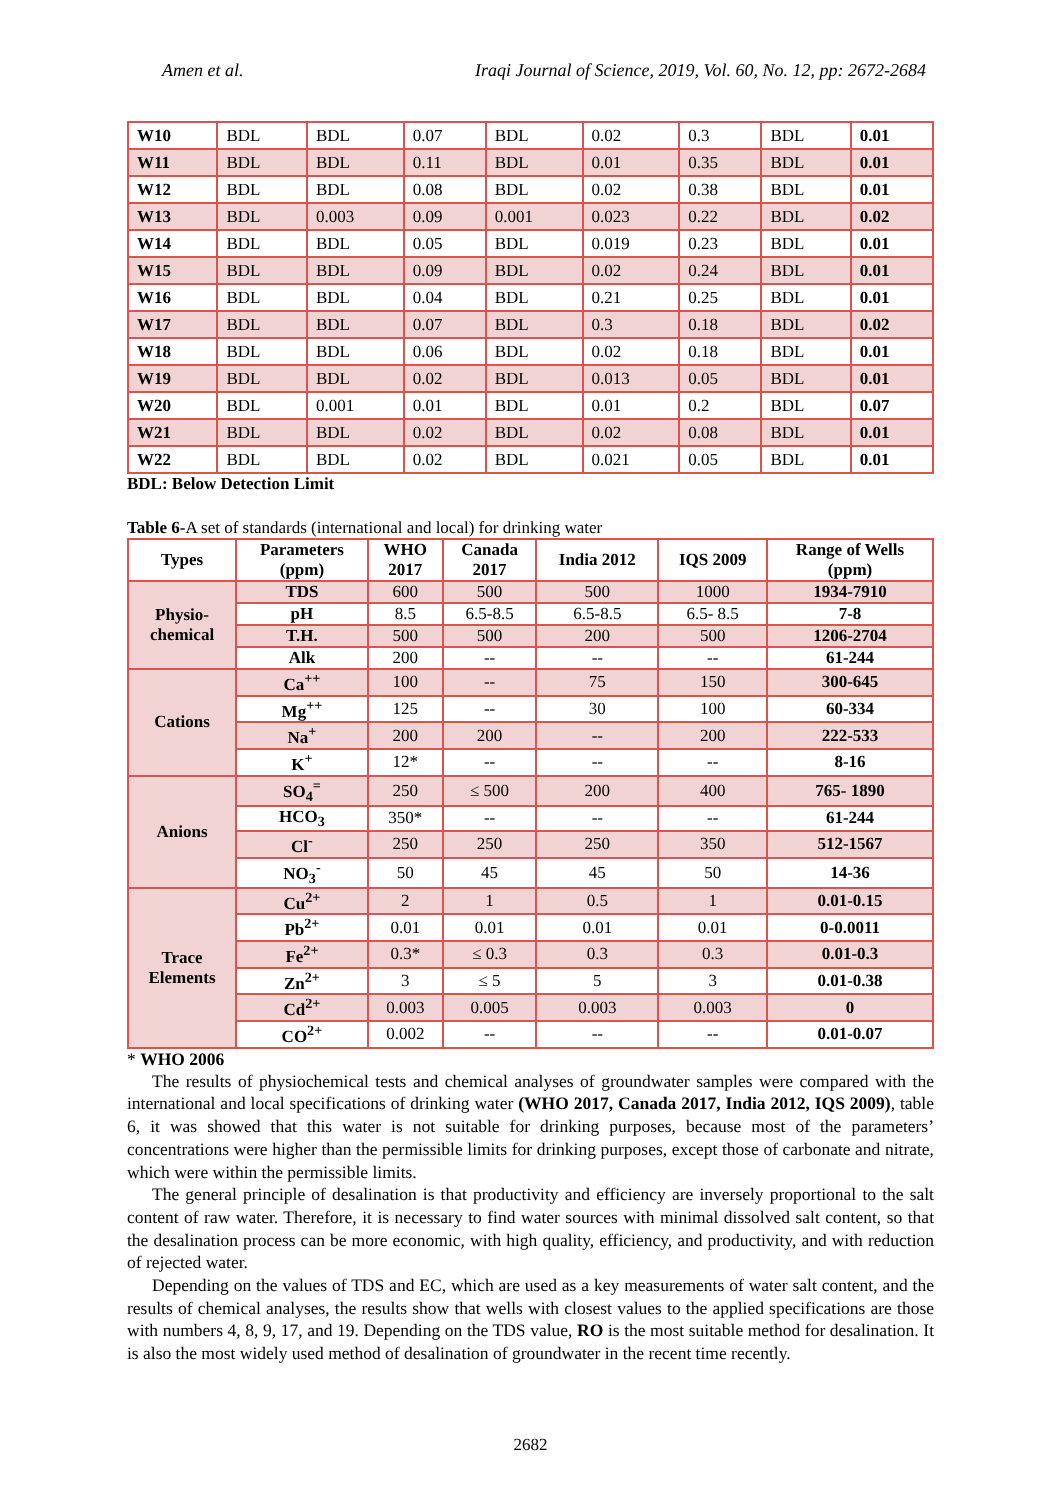Amen et al. Iraqi Journal of Science, 2019, Vol. 60, No. 12, pp: 2672-2684
| W10 | BDL | BDL | 0.07 | BDL | 0.02 | 0.3 | BDL | 0.01 |
| W11 | BDL | BDL | 0.11 | BDL | 0.01 | 0.35 | BDL | 0.01 |
| W12 | BDL | BDL | 0.08 | BDL | 0.02 | 0.38 | BDL | 0.01 |
| W13 | BDL | 0.003 | 0.09 | 0.001 | 0.023 | 0.22 | BDL | 0.02 |
| W14 | BDL | BDL | 0.05 | BDL | 0.019 | 0.23 | BDL | 0.01 |
| W15 | BDL | BDL | 0.09 | BDL | 0.02 | 0.24 | BDL | 0.01 |
| W16 | BDL | BDL | 0.04 | BDL | 0.21 | 0.25 | BDL | 0.01 |
| W17 | BDL | BDL | 0.07 | BDL | 0.3 | 0.18 | BDL | 0.02 |
| W18 | BDL | BDL | 0.06 | BDL | 0.02 | 0.18 | BDL | 0.01 |
| W19 | BDL | BDL | 0.02 | BDL | 0.013 | 0.05 | BDL | 0.01 |
| W20 | BDL | 0.001 | 0.01 | BDL | 0.01 | 0.2 | BDL | 0.07 |
| W21 | BDL | BDL | 0.02 | BDL | 0.02 | 0.08 | BDL | 0.01 |
| W22 | BDL | BDL | 0.02 | BDL | 0.021 | 0.05 | BDL | 0.01 |
BDL: Below Detection Limit
Table 6-A set of standards (international and local) for drinking water
| Types | Parameters (ppm) | WHO 2017 | Canada 2017 | India 2012 | IQS 2009 | Range of Wells (ppm) |
| --- | --- | --- | --- | --- | --- | --- |
| Physio- chemical | TDS | 600 | 500 | 500 | 1000 | 1934-7910 |
| | pH | 8.5 | 6.5-8.5 | 6.5-8.5 | 6.5- 8.5 | 7-8 |
| | T.H. | 500 | 500 | 200 | 500 | 1206-2704 |
| | Alk | 200 | -- | -- | -- | 61-244 |
| Cations | Ca<sup>++</sup> | 100 | -- | 75 | 150 | 300-645 |
| | Mg<sup>++</sup> | 125 | -- | 30 | 100 | 60-334 |
| | Na<sup>+</sup> | 200 | 200 | -- | 200 | 222-533 |
| | K<sup>+</sup> | 12* | -- | -- | -- | 8-16 |
| Anions | SO<sub>4</sub><sup>=</sup> | 250 | ≤ 500 | 200 | 400 | 765- 1890 |
| | HCO<sub>3</sub> | 350* | -- | -- | -- | 61-244 |
| | Cl<sup>-</sup> | 250 | 250 | 250 | 350 | 512-1567 |
| | NO<sub>3</sub><sup>-</sup> | 50 | 45 | 45 | 50 | 14-36 |
| Trace Elements | Cu<sup>2+</sup> | 2 | 1 | 0.5 | 1 | 0.01-0.15 |
| | Pb<sup>2+</sup> | 0.01 | 0.01 | 0.01 | 0.01 | 0-0.0011 |
| | Fe<sup>2+</sup> | 0.3* | ≤ 0.3 | 0.3 | 0.3 | 0.01-0.3 |
| | Zn<sup>2+</sup> | 3 | ≤ 5 | 5 | 3 | 0.01-0.38 |
| | Cd<sup>2+</sup> | 0.003 | 0.005 | 0.003 | 0.003 | 0 |
| | CO<sup>2+</sup> | 0.002 | -- | -- | -- | 0.01-0.07 |
* WHO 2006
The results of physiochemical tests and chemical analyses of groundwater samples were compared with the international and local specifications of drinking water (WHO 2017, Canada 2017, India 2012, IQS 2009), table 6, it was showed that this water is not suitable for drinking purposes, because most of the parameters’ concentrations were higher than the permissible limits for drinking purposes, except those of carbonate and nitrate, which were within the permissible limits.
The general principle of desalination is that productivity and efficiency are inversely proportional to the salt content of raw water. Therefore, it is necessary to find water sources with minimal dissolved salt content, so that the desalination process can be more economic, with high quality, efficiency, and productivity, and with reduction of rejected water.
Depending on the values of TDS and EC, which are used as a key measurements of water salt content, and the results of chemical analyses, the results show that wells with closest values to the applied specifications are those with numbers 4, 8, 9, 17, and 19. Depending on the TDS value, RO is the most suitable method for desalination. It is also the most widely used method of desalination of groundwater in the recent time recently.
2682